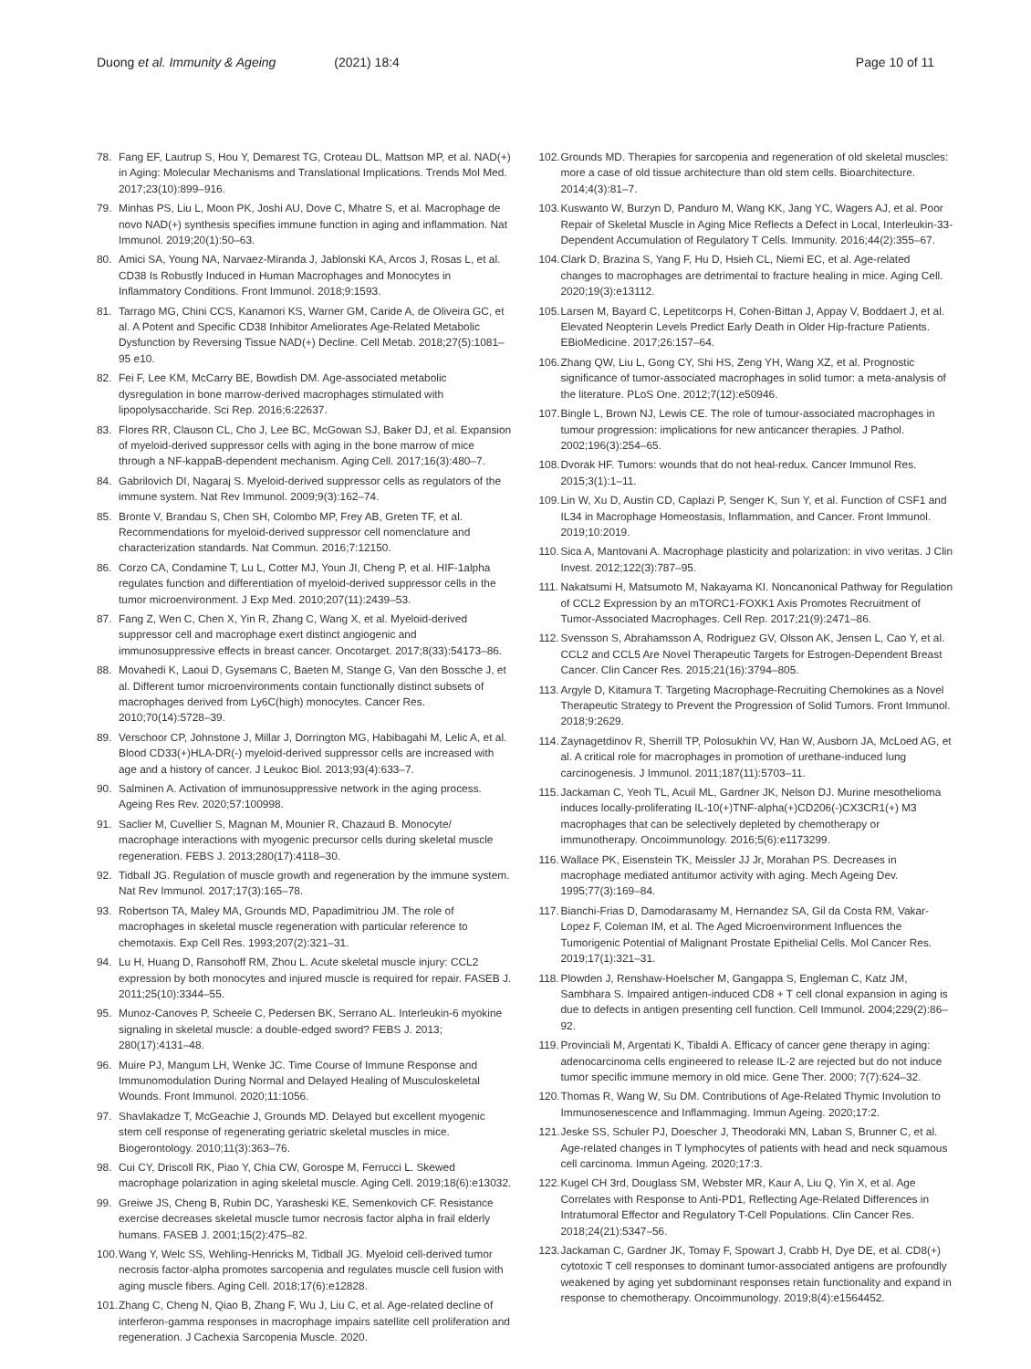Duong et al. Immunity & Ageing (2021) 18:4
Page 10 of 11
78. Fang EF, Lautrup S, Hou Y, Demarest TG, Croteau DL, Mattson MP, et al. NAD(+) in Aging: Molecular Mechanisms and Translational Implications. Trends Mol Med. 2017;23(10):899–916.
79. Minhas PS, Liu L, Moon PK, Joshi AU, Dove C, Mhatre S, et al. Macrophage de novo NAD(+) synthesis specifies immune function in aging and inflammation. Nat Immunol. 2019;20(1):50–63.
80. Amici SA, Young NA, Narvaez-Miranda J, Jablonski KA, Arcos J, Rosas L, et al. CD38 Is Robustly Induced in Human Macrophages and Monocytes in Inflammatory Conditions. Front Immunol. 2018;9:1593.
81. Tarrago MG, Chini CCS, Kanamori KS, Warner GM, Caride A, de Oliveira GC, et al. A Potent and Specific CD38 Inhibitor Ameliorates Age-Related Metabolic Dysfunction by Reversing Tissue NAD(+) Decline. Cell Metab. 2018;27(5):1081–95 e10.
82. Fei F, Lee KM, McCarry BE, Bowdish DM. Age-associated metabolic dysregulation in bone marrow-derived macrophages stimulated with lipopolysaccharide. Sci Rep. 2016;6:22637.
83. Flores RR, Clauson CL, Cho J, Lee BC, McGowan SJ, Baker DJ, et al. Expansion of myeloid-derived suppressor cells with aging in the bone marrow of mice through a NF-kappaB-dependent mechanism. Aging Cell. 2017;16(3):480–7.
84. Gabrilovich DI, Nagaraj S. Myeloid-derived suppressor cells as regulators of the immune system. Nat Rev Immunol. 2009;9(3):162–74.
85. Bronte V, Brandau S, Chen SH, Colombo MP, Frey AB, Greten TF, et al. Recommendations for myeloid-derived suppressor cell nomenclature and characterization standards. Nat Commun. 2016;7:12150.
86. Corzo CA, Condamine T, Lu L, Cotter MJ, Youn JI, Cheng P, et al. HIF-1alpha regulates function and differentiation of myeloid-derived suppressor cells in the tumor microenvironment. J Exp Med. 2010;207(11):2439–53.
87. Fang Z, Wen C, Chen X, Yin R, Zhang C, Wang X, et al. Myeloid-derived suppressor cell and macrophage exert distinct angiogenic and immunosuppressive effects in breast cancer. Oncotarget. 2017;8(33):54173–86.
88. Movahedi K, Laoui D, Gysemans C, Baeten M, Stange G, Van den Bossche J, et al. Different tumor microenvironments contain functionally distinct subsets of macrophages derived from Ly6C(high) monocytes. Cancer Res. 2010;70(14):5728–39.
89. Verschoor CP, Johnstone J, Millar J, Dorrington MG, Habibagahi M, Lelic A, et al. Blood CD33(+)HLA-DR(-) myeloid-derived suppressor cells are increased with age and a history of cancer. J Leukoc Biol. 2013;93(4):633–7.
90. Salminen A. Activation of immunosuppressive network in the aging process. Ageing Res Rev. 2020;57:100998.
91. Saclier M, Cuvellier S, Magnan M, Mounier R, Chazaud B. Monocyte/ macrophage interactions with myogenic precursor cells during skeletal muscle regeneration. FEBS J. 2013;280(17):4118–30.
92. Tidball JG. Regulation of muscle growth and regeneration by the immune system. Nat Rev Immunol. 2017;17(3):165–78.
93. Robertson TA, Maley MA, Grounds MD, Papadimitriou JM. The role of macrophages in skeletal muscle regeneration with particular reference to chemotaxis. Exp Cell Res. 1993;207(2):321–31.
94. Lu H, Huang D, Ransohoff RM, Zhou L. Acute skeletal muscle injury: CCL2 expression by both monocytes and injured muscle is required for repair. FASEB J. 2011;25(10):3344–55.
95. Munoz-Canoves P, Scheele C, Pedersen BK, Serrano AL. Interleukin-6 myokine signaling in skeletal muscle: a double-edged sword? FEBS J. 2013; 280(17):4131–48.
96. Muire PJ, Mangum LH, Wenke JC. Time Course of Immune Response and Immunomodulation During Normal and Delayed Healing of Musculoskeletal Wounds. Front Immunol. 2020;11:1056.
97. Shavlakadze T, McGeachie J, Grounds MD. Delayed but excellent myogenic stem cell response of regenerating geriatric skeletal muscles in mice. Biogerontology. 2010;11(3):363–76.
98. Cui CY, Driscoll RK, Piao Y, Chia CW, Gorospe M, Ferrucci L. Skewed macrophage polarization in aging skeletal muscle. Aging Cell. 2019;18(6):e13032.
99. Greiwe JS, Cheng B, Rubin DC, Yarasheski KE, Semenkovich CF. Resistance exercise decreases skeletal muscle tumor necrosis factor alpha in frail elderly humans. FASEB J. 2001;15(2):475–82.
100. Wang Y, Welc SS, Wehling-Henricks M, Tidball JG. Myeloid cell-derived tumor necrosis factor-alpha promotes sarcopenia and regulates muscle cell fusion with aging muscle fibers. Aging Cell. 2018;17(6):e12828.
101. Zhang C, Cheng N, Qiao B, Zhang F, Wu J, Liu C, et al. Age-related decline of interferon-gamma responses in macrophage impairs satellite cell proliferation and regeneration. J Cachexia Sarcopenia Muscle. 2020.
102. Grounds MD. Therapies for sarcopenia and regeneration of old skeletal muscles: more a case of old tissue architecture than old stem cells. Bioarchitecture. 2014;4(3):81–7.
103. Kuswanto W, Burzyn D, Panduro M, Wang KK, Jang YC, Wagers AJ, et al. Poor Repair of Skeletal Muscle in Aging Mice Reflects a Defect in Local, Interleukin-33-Dependent Accumulation of Regulatory T Cells. Immunity. 2016;44(2):355–67.
104. Clark D, Brazina S, Yang F, Hu D, Hsieh CL, Niemi EC, et al. Age-related changes to macrophages are detrimental to fracture healing in mice. Aging Cell. 2020;19(3):e13112.
105. Larsen M, Bayard C, Lepetitcorps H, Cohen-Bittan J, Appay V, Boddaert J, et al. Elevated Neopterin Levels Predict Early Death in Older Hip-fracture Patients. EBioMedicine. 2017;26:157–64.
106. Zhang QW, Liu L, Gong CY, Shi HS, Zeng YH, Wang XZ, et al. Prognostic significance of tumor-associated macrophages in solid tumor: a meta-analysis of the literature. PLoS One. 2012;7(12):e50946.
107. Bingle L, Brown NJ, Lewis CE. The role of tumour-associated macrophages in tumour progression: implications for new anticancer therapies. J Pathol. 2002;196(3):254–65.
108. Dvorak HF. Tumors: wounds that do not heal-redux. Cancer Immunol Res. 2015;3(1):1–11.
109. Lin W, Xu D, Austin CD, Caplazi P, Senger K, Sun Y, et al. Function of CSF1 and IL34 in Macrophage Homeostasis, Inflammation, and Cancer. Front Immunol. 2019;10:2019.
110. Sica A, Mantovani A. Macrophage plasticity and polarization: in vivo veritas. J Clin Invest. 2012;122(3):787–95.
111. Nakatsumi H, Matsumoto M, Nakayama KI. Noncanonical Pathway for Regulation of CCL2 Expression by an mTORC1-FOXK1 Axis Promotes Recruitment of Tumor-Associated Macrophages. Cell Rep. 2017;21(9):2471–86.
112. Svensson S, Abrahamsson A, Rodriguez GV, Olsson AK, Jensen L, Cao Y, et al. CCL2 and CCL5 Are Novel Therapeutic Targets for Estrogen-Dependent Breast Cancer. Clin Cancer Res. 2015;21(16):3794–805.
113. Argyle D, Kitamura T. Targeting Macrophage-Recruiting Chemokines as a Novel Therapeutic Strategy to Prevent the Progression of Solid Tumors. Front Immunol. 2018;9:2629.
114. Zaynagetdinov R, Sherrill TP, Polosukhin VV, Han W, Ausborn JA, McLoed AG, et al. A critical role for macrophages in promotion of urethane-induced lung carcinogenesis. J Immunol. 2011;187(11):5703–11.
115. Jackaman C, Yeoh TL, Acuil ML, Gardner JK, Nelson DJ. Murine mesothelioma induces locally-proliferating IL-10(+)TNF-alpha(+)CD206(-)CX3CR1(+) M3 macrophages that can be selectively depleted by chemotherapy or immunotherapy. Oncoimmunology. 2016;5(6):e1173299.
116. Wallace PK, Eisenstein TK, Meissler JJ Jr, Morahan PS. Decreases in macrophage mediated antitumor activity with aging. Mech Ageing Dev. 1995;77(3):169–84.
117. Bianchi-Frias D, Damodarasamy M, Hernandez SA, Gil da Costa RM, Vakar-Lopez F, Coleman IM, et al. The Aged Microenvironment Influences the Tumorigenic Potential of Malignant Prostate Epithelial Cells. Mol Cancer Res. 2019;17(1):321–31.
118. Plowden J, Renshaw-Hoelscher M, Gangappa S, Engleman C, Katz JM, Sambhara S. Impaired antigen-induced CD8 + T cell clonal expansion in aging is due to defects in antigen presenting cell function. Cell Immunol. 2004;229(2):86–92.
119. Provinciali M, Argentati K, Tibaldi A. Efficacy of cancer gene therapy in aging: adenocarcinoma cells engineered to release IL-2 are rejected but do not induce tumor specific immune memory in old mice. Gene Ther. 2000; 7(7):624–32.
120. Thomas R, Wang W, Su DM. Contributions of Age-Related Thymic Involution to Immunosenescence and Inflammaging. Immun Ageing. 2020;17:2.
121. Jeske SS, Schuler PJ, Doescher J, Theodoraki MN, Laban S, Brunner C, et al. Age-related changes in T lymphocytes of patients with head and neck squamous cell carcinoma. Immun Ageing. 2020;17:3.
122. Kugel CH 3rd, Douglass SM, Webster MR, Kaur A, Liu Q, Yin X, et al. Age Correlates with Response to Anti-PD1, Reflecting Age-Related Differences in Intratumoral Effector and Regulatory T-Cell Populations. Clin Cancer Res. 2018;24(21):5347–56.
123. Jackaman C, Gardner JK, Tomay F, Spowart J, Crabb H, Dye DE, et al. CD8(+) cytotoxic T cell responses to dominant tumor-associated antigens are profoundly weakened by aging yet subdominant responses retain functionality and expand in response to chemotherapy. Oncoimmunology. 2019;8(4):e1564452.